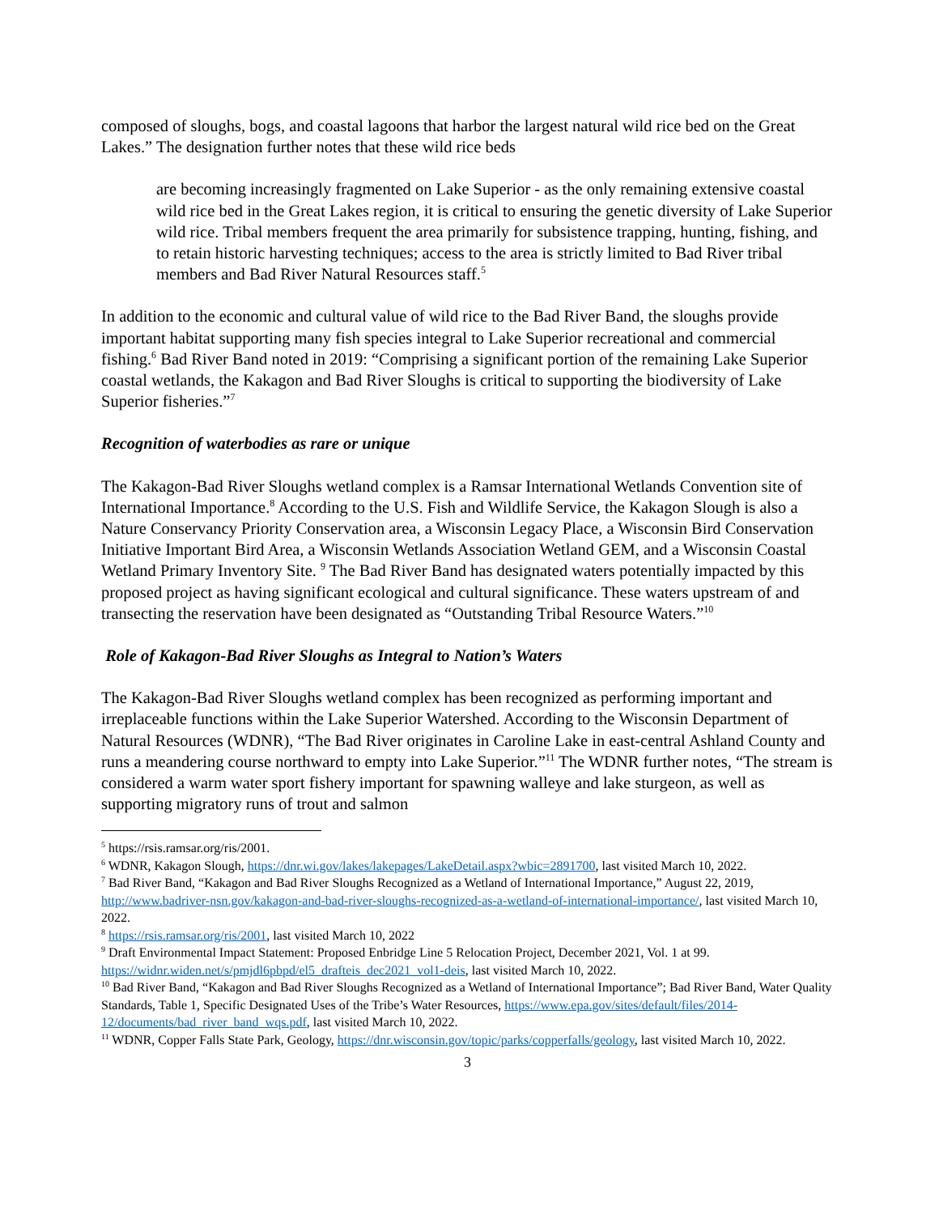composed of sloughs, bogs, and coastal lagoons that harbor the largest natural wild rice bed on the Great Lakes.” The designation further notes that these wild rice beds
are becoming increasingly fragmented on Lake Superior - as the only remaining extensive coastal wild rice bed in the Great Lakes region, it is critical to ensuring the genetic diversity of Lake Superior wild rice. Tribal members frequent the area primarily for subsistence trapping, hunting, fishing, and to retain historic harvesting techniques; access to the area is strictly limited to Bad River tribal members and Bad River Natural Resources staff.<sup>5</sup>
In addition to the economic and cultural value of wild rice to the Bad River Band, the sloughs provide important habitat supporting many fish species integral to Lake Superior recreational and commercial fishing.<sup>6</sup> Bad River Band noted in 2019: “Comprising a significant portion of the remaining Lake Superior coastal wetlands, the Kakagon and Bad River Sloughs is critical to supporting the biodiversity of Lake Superior fisheries.”<sup>7</sup>
Recognition of waterbodies as rare or unique
The Kakagon-Bad River Sloughs wetland complex is a Ramsar International Wetlands Convention site of International Importance.<sup>8</sup> According to the U.S. Fish and Wildlife Service, the Kakagon Slough is also a Nature Conservancy Priority Conservation area, a Wisconsin Legacy Place, a Wisconsin Bird Conservation Initiative Important Bird Area, a Wisconsin Wetlands Association Wetland GEM, and a Wisconsin Coastal Wetland Primary Inventory Site. <sup>9</sup> The Bad River Band has designated waters potentially impacted by this proposed project as having significant ecological and cultural significance. These waters upstream of and transecting the reservation have been designated as “Outstanding Tribal Resource Waters.”<sup>10</sup>
Role of Kakagon-Bad River Sloughs as Integral to Nation’s Waters
The Kakagon-Bad River Sloughs wetland complex has been recognized as performing important and irreplaceable functions within the Lake Superior Watershed. According to the Wisconsin Department of Natural Resources (WDNR), “The Bad River originates in Caroline Lake in east-central Ashland County and runs a meandering course northward to empty into Lake Superior.”<sup>11</sup> The WDNR further notes, “The stream is considered a warm water sport fishery important for spawning walleye and lake sturgeon, as well as supporting migratory runs of trout and salmon
<sup>5</sup> https://rsis.ramsar.org/ris/2001.
<sup>6</sup> WDNR, Kakagon Slough, https://dnr.wi.gov/lakes/lakepages/LakeDetail.aspx?wbic=2891700, last visited March 10, 2022.
<sup>7</sup> Bad River Band, “Kakagon and Bad River Sloughs Recognized as a Wetland of International Importance,” August 22, 2019, http://www.badriver-nsn.gov/kakagon-and-bad-river-sloughs-recognized-as-a-wetland-of-international-importance/, last visited March 10, 2022.
<sup>8</sup> https://rsis.ramsar.org/ris/2001, last visited March 10, 2022
<sup>9</sup> Draft Environmental Impact Statement: Proposed Enbridge Line 5 Relocation Project, December 2021, Vol. 1 at 99. https://widnr.widen.net/s/pmjdl6pbpd/el5_drafteis_dec2021_vol1-deis, last visited March 10, 2022.
<sup>10</sup> Bad River Band, “Kakagon and Bad River Sloughs Recognized as a Wetland of International Importance”; Bad River Band, Water Quality Standards, Table 1, Specific Designated Uses of the Tribe’s Water Resources, https://www.epa.gov/sites/default/files/2014-12/documents/bad_river_band_wqs.pdf, last visited March 10, 2022.
<sup>11</sup> WDNR, Copper Falls State Park, Geology, https://dnr.wisconsin.gov/topic/parks/copperfalls/geology, last visited March 10, 2022.
3